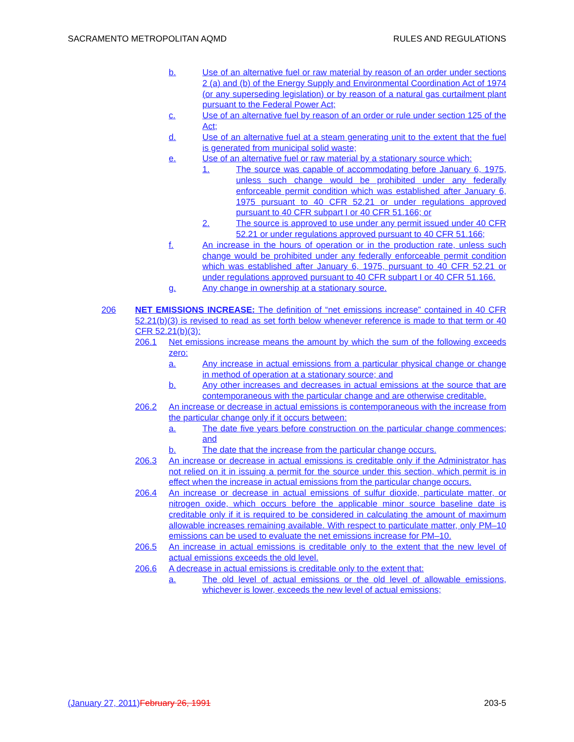SACRAMENTO METROPOLITAN AQMD RULES AND REGULATIONS
b. Use of an alternative fuel or raw material by reason of an order under sections 2 (a) and (b) of the Energy Supply and Environmental Coordination Act of 1974 (or any superseding legislation) or by reason of a natural gas curtailment plant pursuant to the Federal Power Act;
c. Use of an alternative fuel by reason of an order or rule under section 125 of the Act;
d. Use of an alternative fuel at a steam generating unit to the extent that the fuel is generated from municipal solid waste;
e. Use of an alternative fuel or raw material by a stationary source which:
1. The source was capable of accommodating before January 6, 1975, unless such change would be prohibited under any federally enforceable permit condition which was established after January 6, 1975 pursuant to 40 CFR 52.21 or under regulations approved pursuant to 40 CFR subpart I or 40 CFR 51.166; or
2. The source is approved to use under any permit issued under 40 CFR 52.21 or under regulations approved pursuant to 40 CFR 51.166;
f. An increase in the hours of operation or in the production rate, unless such change would be prohibited under any federally enforceable permit condition which was established after January 6, 1975, pursuant to 40 CFR 52.21 or under regulations approved pursuant to 40 CFR subpart I or 40 CFR 51.166.
g. Any change in ownership at a stationary source.
206 NET EMISSIONS INCREASE: The definition of “net emissions increase” contained in 40 CFR 52.21(b)(3) is revised to read as set forth below whenever reference is made to that term or 40 CFR 52.21(b)(3):
206.1 Net emissions increase means the amount by which the sum of the following exceeds zero:
a. Any increase in actual emissions from a particular physical change or change in method of operation at a stationary source; and
b. Any other increases and decreases in actual emissions at the source that are contemporaneous with the particular change and are otherwise creditable.
206.2 An increase or decrease in actual emissions is contemporaneous with the increase from the particular change only if it occurs between:
a. The date five years before construction on the particular change commences; and
b. The date that the increase from the particular change occurs.
206.3 An increase or decrease in actual emissions is creditable only if the Administrator has not relied on it in issuing a permit for the source under this section, which permit is in effect when the increase in actual emissions from the particular change occurs.
206.4 An increase or decrease in actual emissions of sulfur dioxide, particulate matter, or nitrogen oxide, which occurs before the applicable minor source baseline date is creditable only if it is required to be considered in calculating the amount of maximum allowable increases remaining available. With respect to particulate matter, only PM–10 emissions can be used to evaluate the net emissions increase for PM–10.
206.5 An increase in actual emissions is creditable only to the extent that the new level of actual emissions exceeds the old level.
206.6 A decrease in actual emissions is creditable only to the extent that:
a. The old level of actual emissions or the old level of allowable emissions, whichever is lower, exceeds the new level of actual emissions;
(January 27, 2011) February 26, 1991 203-5